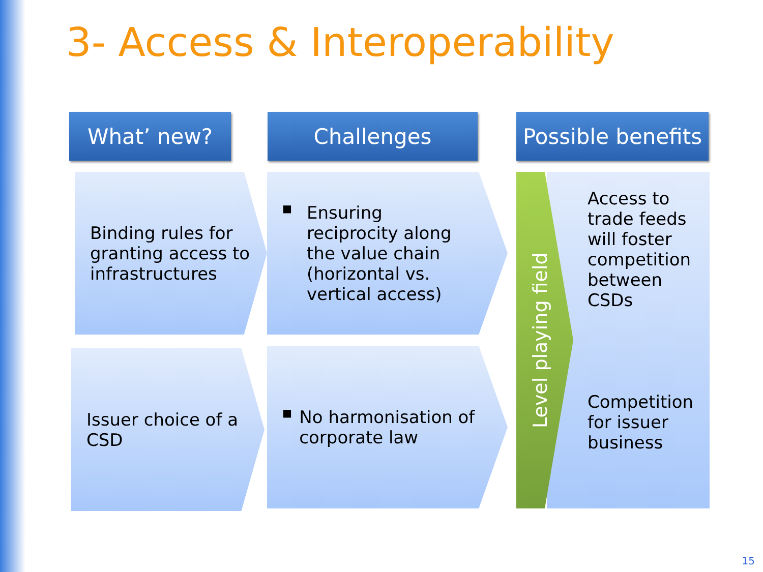3- Access & Interoperability
What’ new? Challenges
Possible benefits
Binding rules for granting access to infrastructures
■ Ensuring reciprocity along the value chain (horizontal vs. vertical access)
Issuer choice of a CSD
■ No harmonisation of corporate law
Access to trade feeds will foster competition between CSDs
Competition for issuer business
Level playing field
15